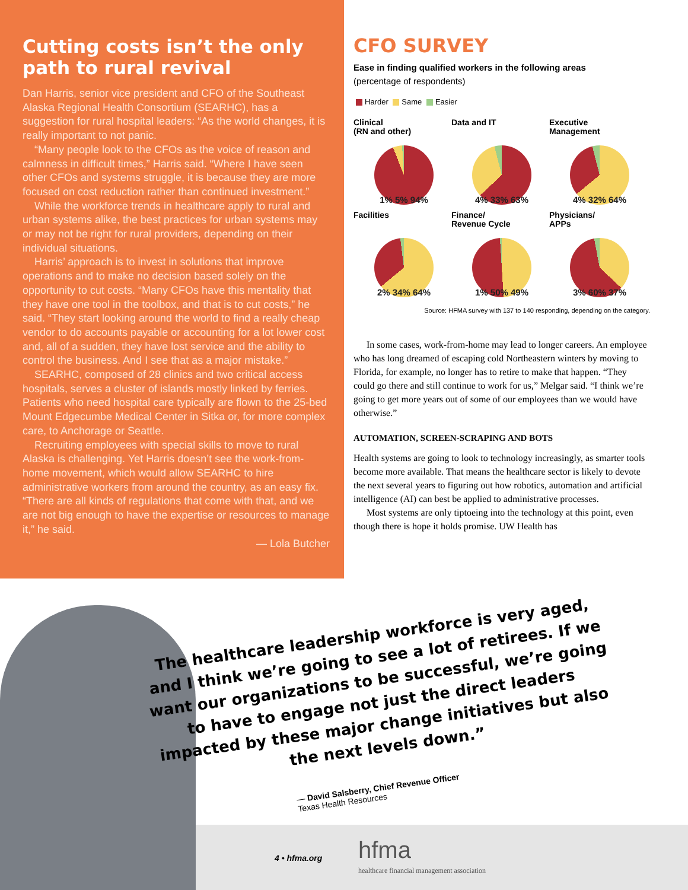Cutting costs isn’t the only path to rural revival
Dan Harris, senior vice president and CFO of the Southeast Alaska Regional Health Consortium (SEARHC), has a suggestion for rural hospital leaders: “As the world changes, it is really important to not panic.
“Many people look to the CFOs as the voice of reason and calmness in difficult times,” Harris said. “Where I have seen other CFOs and systems struggle, it is because they are more focused on cost reduction rather than continued investment.”
While the workforce trends in healthcare apply to rural and urban systems alike, the best practices for urban systems may or may not be right for rural providers, depending on their individual situations.
Harris’ approach is to invest in solutions that improve operations and to make no decision based solely on the opportunity to cut costs. “Many CFOs have this mentality that they have one tool in the toolbox, and that is to cut costs,” he said. “They start looking around the world to find a really cheap vendor to do accounts payable or accounting for a lot lower cost and, all of a sudden, they have lost service and the ability to control the business. And I see that as a major mistake.”
SEARHC, composed of 28 clinics and two critical access hospitals, serves a cluster of islands mostly linked by ferries. Patients who need hospital care typically are flown to the 25-bed Mount Edgecumbe Medical Center in Sitka or, for more complex care, to Anchorage or Seattle.
Recruiting employees with special skills to move to rural Alaska is challenging. Yet Harris doesn’t see the work-from-home movement, which would allow SEARHC to hire administrative workers from around the country, as an easy fix. “There are all kinds of regulations that come with that, and we are not big enough to have the expertise or resources to manage it,” he said.
— Lola Butcher
CFO SURVEY
Ease in finding qualified workers in the following areas
(percentage of respondents)
Harder Same Easier
Clinical
(RN and other)
1% 5% 94%
Data and IT
4% 33% 63%
Executive
Management
4% 32% 64%
Facilities
2% 34% 64%
Finance/
Revenue Cycle
1% 50% 49%
Physicians/
APPs
3% 60% 37%
Source: HFMA survey with 137 to 140 responding, depending on the category.
In some cases, work-from-home may lead to longer careers. An employee who has long dreamed of escaping cold Northeastern winters by moving to Florida, for example, no longer has to retire to make that happen. “They could go there and still continue to work for us,” Melgar said. “I think we’re going to get more years out of some of our employees than we would have otherwise.”
AUTOMATION, SCREEN-SCRAPING AND BOTS
Health systems are going to look to technology increasingly, as smarter tools become more available. That means the healthcare sector is likely to devote the next several years to figuring out how robotics, automation and artificial intelligence (AI) can best be applied to administrative processes.
Most systems are only tiptoeing into the technology at this point, even though there is hope it holds promise. UW Health has
4 • hfma.org hfma
healthcare financial management association
The healthcare leadership workforce is very aged, and I think we’re going to see a lot of retirees. If we want our organizations to be successful, we’re going to have to engage not just the direct leaders impacted by these major change initiatives but also the next levels down.”
— David Salsberry, Chief Revenue Officer
Texas Health Resources